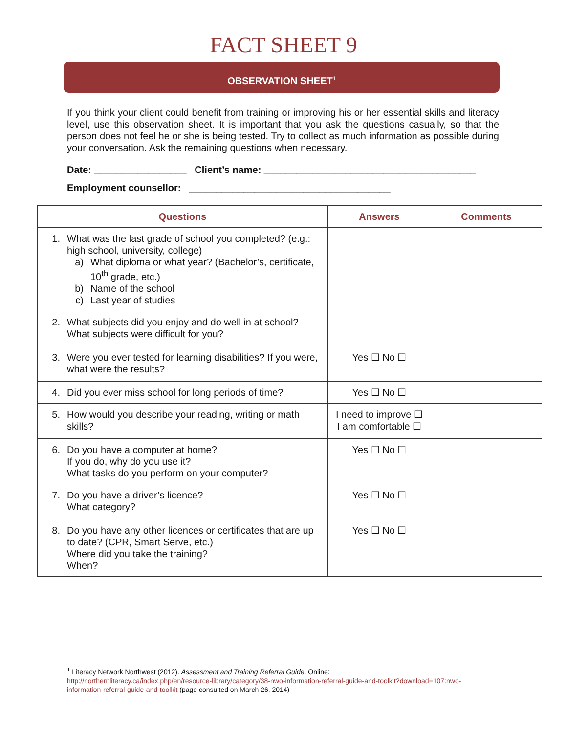FACT SHEET 9
OBSERVATION SHEET<sup>1</sup>
If you think your client could benefit from training or improving his or her essential skills and literacy level, use this observation sheet. It is important that you ask the questions casually, so that the person does not feel he or she is being tested. Try to collect as much information as possible during your conversation. Ask the remaining questions when necessary.
Date: _________________ Client’s name: _______________________________________
Employment counsellor: _____________________________________
| Questions | Answers | Comments |
| --- | --- | --- |
| 1. What was the last grade of school you completed? (e.g.: high school, university, college) a) What diploma or what year? (Bachelor’s, certificate, 10<sup>th</sup> grade, etc.) b) Name of the school c) Last year of studies | | |
| 2. What subjects did you enjoy and do well in at school? What subjects were difficult for you? | | |
| 3. Were you ever tested for learning disabilities? If you were, what were the results? | Yes ☐ No ☐ | |
| 4. Did you ever miss school for long periods of time? | Yes ☐ No ☐ | |
| 5. How would you describe your reading, writing or math skills? | I need to improve ☐ I am comfortable ☐ | |
| 6. Do you have a computer at home? If you do, why do you use it? What tasks do you perform on your computer? | Yes ☐ No ☐ | |
| 7. Do you have a driver’s licence? What category? | Yes ☐ No ☐ | |
| 8. Do you have any other licences or certificates that are up to date? (CPR, Smart Serve, etc.) Where did you take the training? When? | Yes ☐ No ☐ | |
<sup>1</sup> Literacy Network Northwest (2012). Assessment and Training Referral Guide. Online:
http://northernliteracy.ca/index.php/en/resource-library/category/38-nwo-information-referral-guide-and-toolkit?download=107:nwo-information-referral-guide-and-toolkit (page consulted on March 26, 2014)